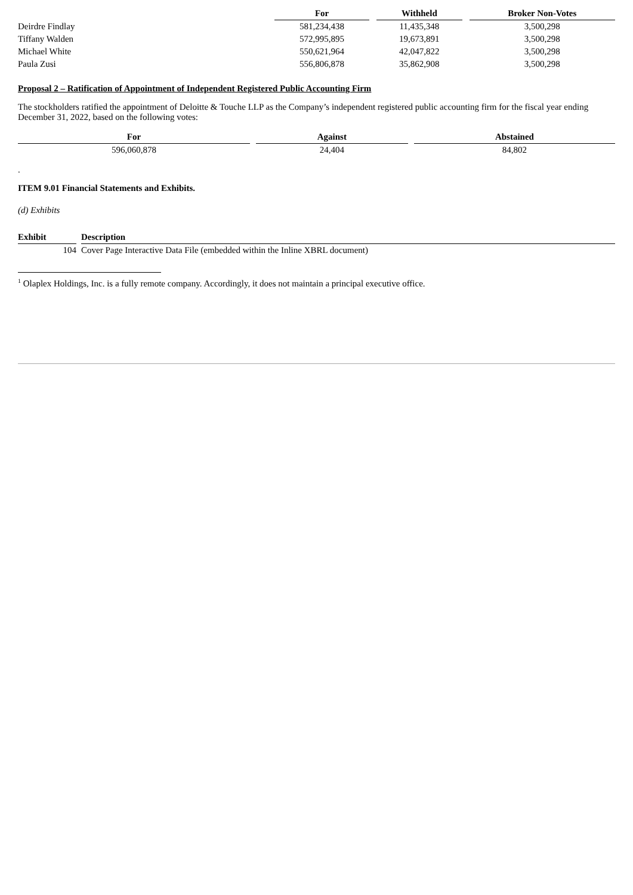| | For | | Withheld | | Broker Non-Votes |
| --- | --- | --- | --- | --- | --- |
| Deirdre Findlay | 581,234,438 | | 11,435,348 | | 3,500,298 |
| Tiffany Walden | 572,995,895 | | 19,673,891 | | 3,500,298 |
| Michael White | 550,621,964 | | 42,047,822 | | 3,500,298 |
| Paula Zusi | 556,806,878 | | 35,862,908 | | 3,500,298 |
Proposal 2 – Ratification of Appointment of Independent Registered Public Accounting Firm
The stockholders ratified the appointment of Deloitte & Touche LLP as the Company’s independent registered public accounting firm for the fiscal year ending December 31, 2022, based on the following votes:
| For | | Against | | Abstained |
| --- | --- | --- | --- | --- |
| 596,060,878 | | 24,404 | | 84,802 |
.
ITEM 9.01 Financial Statements and Exhibits.
(d) Exhibits
| Exhibit | | Description |
| --- | --- | --- |
| 104 | | Cover Page Interactive Data File (embedded within the Inline XBRL document) |
<sup>1</sup> Olaplex Holdings, Inc. is a fully remote company. Accordingly, it does not maintain a principal executive office.